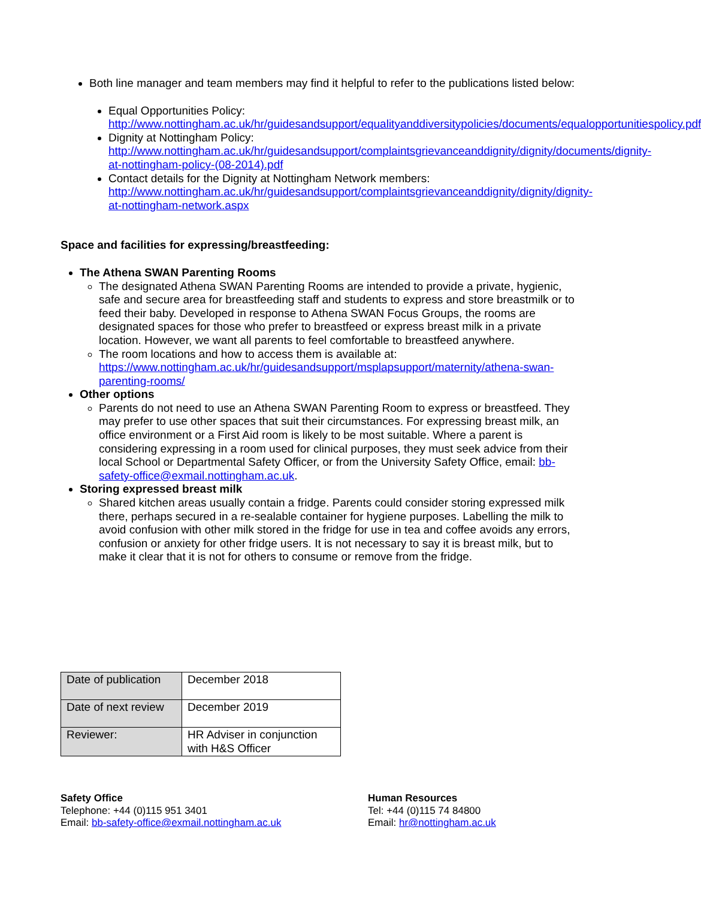Both line manager and team members may find it helpful to refer to the publications listed below:
Equal Opportunities Policy:
http://www.nottingham.ac.uk/hr/guidesandsupport/equalityanddiversitypolicies/documents/equalopportunitiespolicy.pdf
Dignity at Nottingham Policy:
http://www.nottingham.ac.uk/hr/guidesandsupport/complaintsgrievanceanddignity/dignity/documents/dignity-at-nottingham-policy-(08-2014).pdf
Contact details for the Dignity at Nottingham Network members:
http://www.nottingham.ac.uk/hr/guidesandsupport/complaintsgrievanceanddignity/dignity/dignity-at-nottingham-network.aspx
Space and facilities for expressing/breastfeeding:
The Athena SWAN Parenting Rooms
The designated Athena SWAN Parenting Rooms are intended to provide a private, hygienic, safe and secure area for breastfeeding staff and students to express and store breastmilk or to feed their baby. Developed in response to Athena SWAN Focus Groups, the rooms are designated spaces for those who prefer to breastfeed or express breast milk in a private location. However, we want all parents to feel comfortable to breastfeed anywhere.
The room locations and how to access them is available at: https://www.nottingham.ac.uk/hr/guidesandsupport/msplapsupport/maternity/athena-swan-parenting-rooms/
Other options
Parents do not need to use an Athena SWAN Parenting Room to express or breastfeed. They may prefer to use other spaces that suit their circumstances. For expressing breast milk, an office environment or a First Aid room is likely to be most suitable. Where a parent is considering expressing in a room used for clinical purposes, they must seek advice from their local School or Departmental Safety Officer, or from the University Safety Office, email: bb-safety-office@exmail.nottingham.ac.uk.
Storing expressed breast milk
Shared kitchen areas usually contain a fridge. Parents could consider storing expressed milk there, perhaps secured in a re-sealable container for hygiene purposes. Labelling the milk to avoid confusion with other milk stored in the fridge for use in tea and coffee avoids any errors, confusion or anxiety for other fridge users. It is not necessary to say it is breast milk, but to make it clear that it is not for others to consume or remove from the fridge.
| Date of publication | December 2018 |
| Date of next review | December 2019 |
| Reviewer: | HR Adviser in conjunction with H&S Officer |
Safety Office
Telephone: +44 (0)115 951 3401
Email: bb-safety-office@exmail.nottingham.ac.uk
Human Resources
Tel: +44 (0)115 74 84800
Email: hr@nottingham.ac.uk